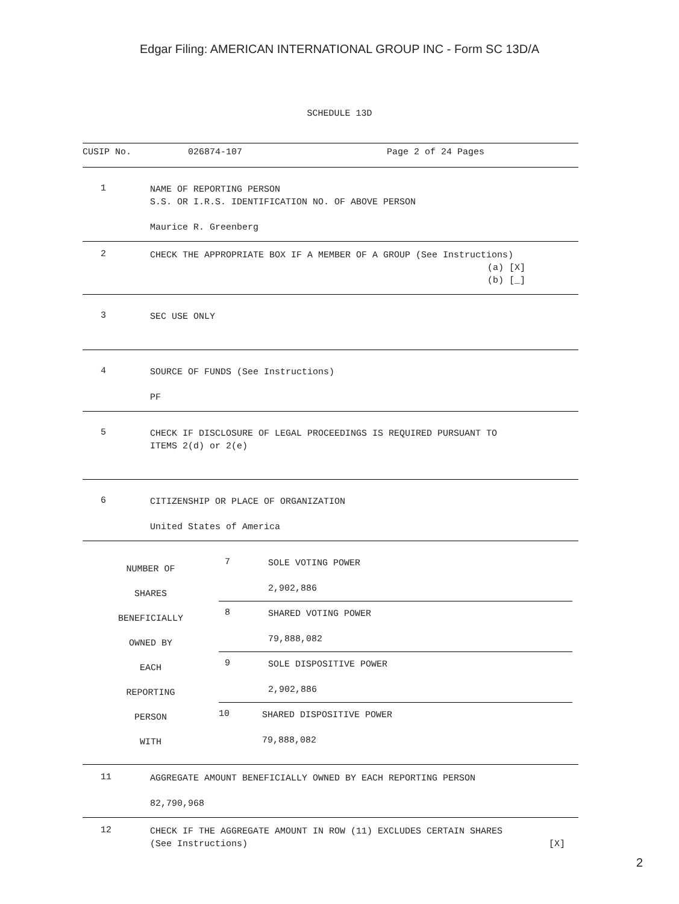Edgar Filing: AMERICAN INTERNATIONAL GROUP INC - Form SC 13D/A
SCHEDULE 13D
CUSIP No. 026874-107 Page 2 of 24 Pages
1
NAME OF REPORTING PERSON
S.S. OR I.R.S. IDENTIFICATION NO. OF ABOVE PERSON
Maurice R. Greenberg
2
CHECK THE APPROPRIATE BOX IF A MEMBER OF A GROUP (See Instructions)
(a) [X]
(b) [_]
3
SEC USE ONLY
4
SOURCE OF FUNDS (See Instructions)
PF
5
CHECK IF DISCLOSURE OF LEGAL PROCEEDINGS IS REQUIRED PURSUANT TO
ITEMS 2(d) or 2(e)
6
CITIZENSHIP OR PLACE OF ORGANIZATION
United States of America
NUMBER OF
SHARES
BENEFICIALLY
OWNED BY
EACH
REPORTING
PERSON
WITH
7 SOLE VOTING POWER
2,902,886
8 SHARED VOTING POWER
79,888,082
9 SOLE DISPOSITIVE POWER
2,902,886
10 SHARED DISPOSITIVE POWER
79,888,082
11
AGGREGATE AMOUNT BENEFICIALLY OWNED BY EACH REPORTING PERSON
82,790,968
12
CHECK IF THE AGGREGATE AMOUNT IN ROW (11) EXCLUDES CERTAIN SHARES
(See Instructions) [X]
2